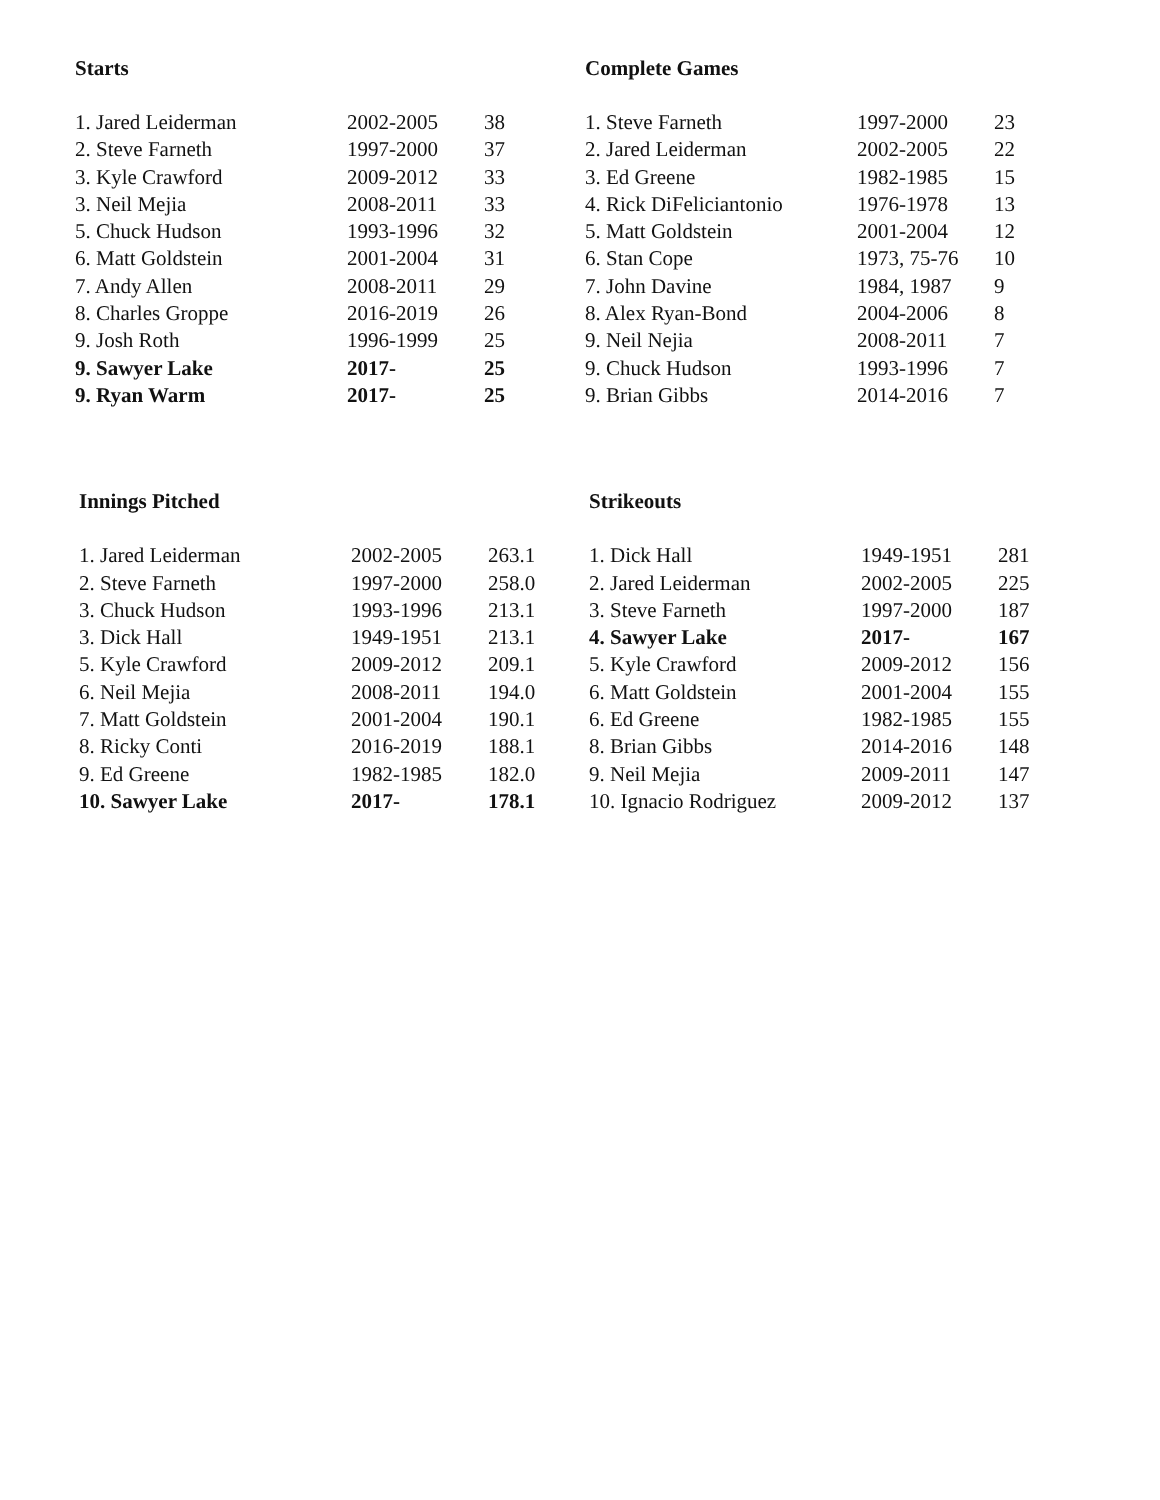Starts
| 1. Jared Leiderman | 2002-2005 | 38 |
| 2. Steve Farneth | 1997-2000 | 37 |
| 3. Kyle Crawford | 2009-2012 | 33 |
| 3. Neil Mejia | 2008-2011 | 33 |
| 5. Chuck Hudson | 1993-1996 | 32 |
| 6. Matt Goldstein | 2001-2004 | 31 |
| 7. Andy Allen | 2008-2011 | 29 |
| 8. Charles Groppe | 2016-2019 | 26 |
| 9. Josh Roth | 1996-1999 | 25 |
| 9. Sawyer Lake | 2017- | 25 |
| 9. Ryan Warm | 2017- | 25 |
Complete Games
| 1. Steve Farneth | 1997-2000 | 23 |
| 2. Jared Leiderman | 2002-2005 | 22 |
| 3. Ed Greene | 1982-1985 | 15 |
| 4. Rick DiFeliciantonio | 1976-1978 | 13 |
| 5. Matt Goldstein | 2001-2004 | 12 |
| 6. Stan Cope | 1973, 75-76 | 10 |
| 7. John Davine | 1984, 1987 | 9 |
| 8. Alex Ryan-Bond | 2004-2006 | 8 |
| 9. Neil Nejia | 2008-2011 | 7 |
| 9. Chuck Hudson | 1993-1996 | 7 |
| 9. Brian Gibbs | 2014-2016 | 7 |
Innings Pitched
| 1. Jared Leiderman | 2002-2005 | 263.1 |
| 2. Steve Farneth | 1997-2000 | 258.0 |
| 3. Chuck Hudson | 1993-1996 | 213.1 |
| 3. Dick Hall | 1949-1951 | 213.1 |
| 5. Kyle Crawford | 2009-2012 | 209.1 |
| 6. Neil Mejia | 2008-2011 | 194.0 |
| 7. Matt Goldstein | 2001-2004 | 190.1 |
| 8. Ricky Conti | 2016-2019 | 188.1 |
| 9. Ed Greene | 1982-1985 | 182.0 |
| 10. Sawyer Lake | 2017- | 178.1 |
Strikeouts
| 1. Dick Hall | 1949-1951 | 281 |
| 2. Jared Leiderman | 2002-2005 | 225 |
| 3. Steve Farneth | 1997-2000 | 187 |
| 4. Sawyer Lake | 2017- | 167 |
| 5. Kyle Crawford | 2009-2012 | 156 |
| 6. Matt Goldstein | 2001-2004 | 155 |
| 6. Ed Greene | 1982-1985 | 155 |
| 8. Brian Gibbs | 2014-2016 | 148 |
| 9. Neil Mejia | 2009-2011 | 147 |
| 10. Ignacio Rodriguez | 2009-2012 | 137 |